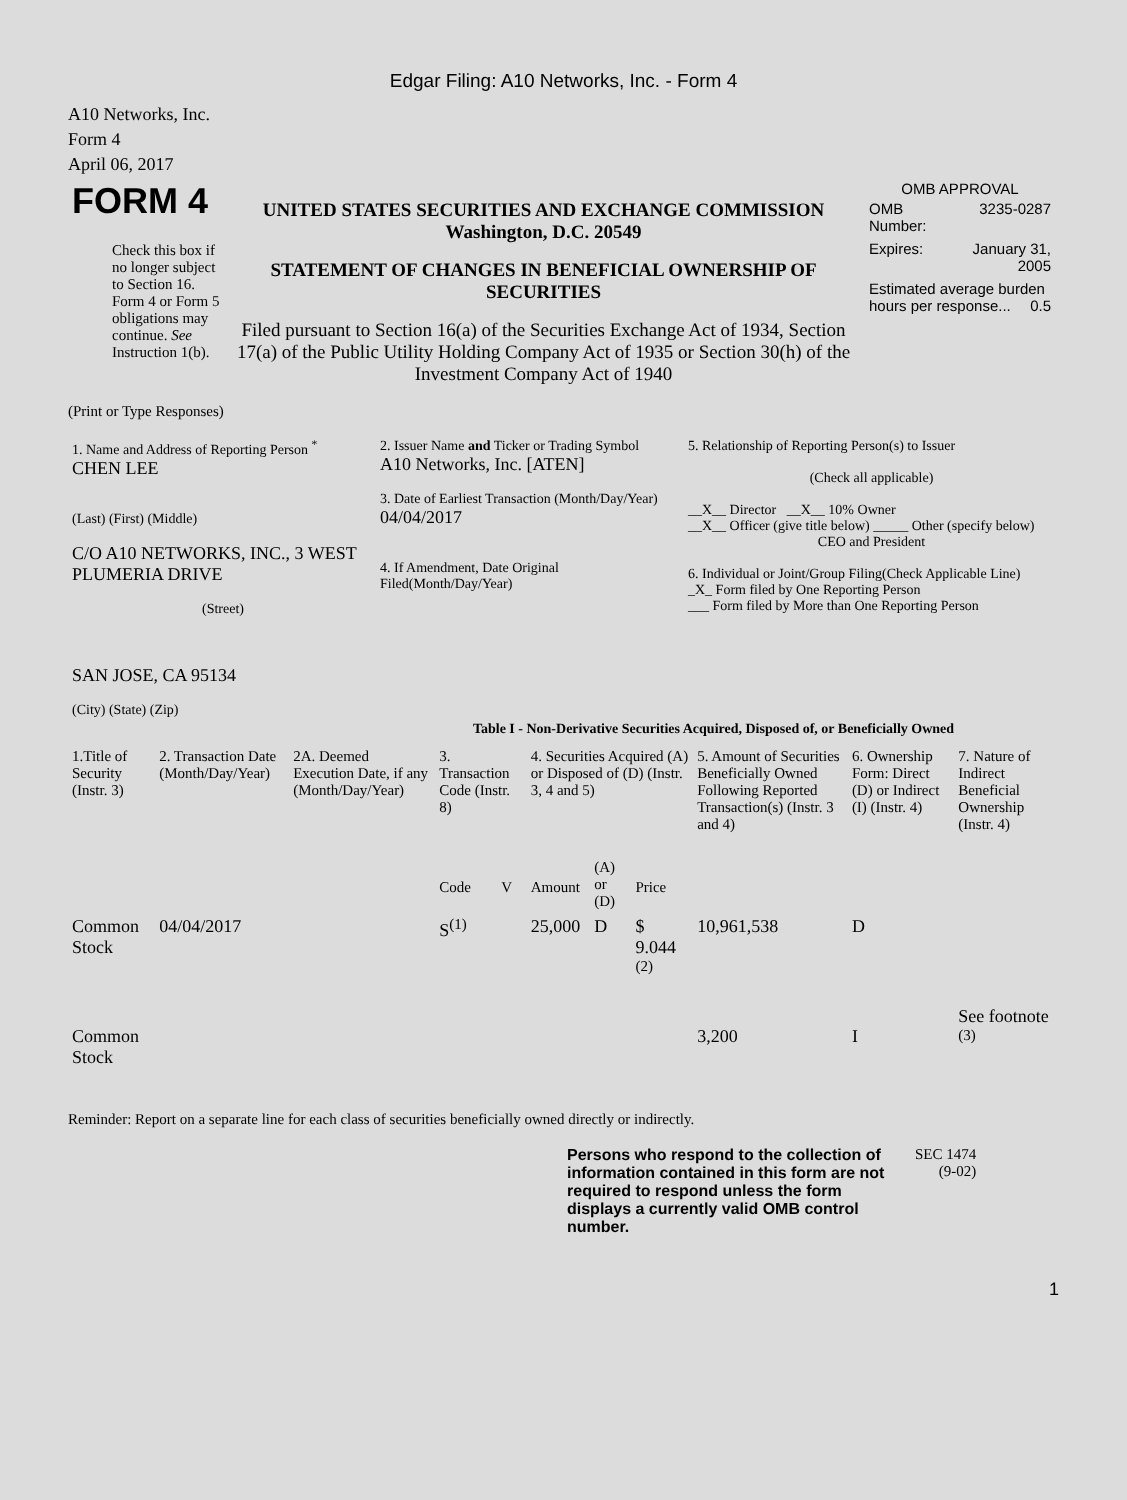Edgar Filing: A10 Networks, Inc. - Form 4
A10 Networks, Inc.
Form 4
April 06, 2017
| FORM 4 Check this box if no longer subject to Section 16. Form 4 or Form 5 obligations may continue. See Instruction 1(b). | UNITED STATES SECURITIES AND EXCHANGE COMMISSION Washington, D.C. 20549 STATEMENT OF CHANGES IN BENEFICIAL OWNERSHIP OF SECURITIES Filed pursuant to Section 16(a) of the Securities Exchange Act of 1934, Section 17(a) of the Public Utility Holding Company Act of 1935 or Section 30(h) of the Investment Company Act of 1940 | OMB APPROVAL / OMB Number: / 3235-0287 / / Expires: / January 31, 2005 / / Estimated average burden hours per response... 0.5 / / |
(Print or Type Responses)
| 1. Name and Address of Reporting Person <sup>*</sup> CHEN LEE (Last) (First) (Middle) C/O A10 NETWORKS, INC., 3 WEST PLUMERIA DRIVE (Street) SAN JOSE, CA 95134 (City) (State) (Zip) | 2. Issuer Name and Ticker or Trading Symbol A10 Networks, Inc. [ATEN] 3. Date of Earliest Transaction (Month/Day/Year) 04/04/2017 4. If Amendment, Date Original Filed(Month/Day/Year) | 5. Relationship of Reporting Person(s) to Issuer (Check all applicable) __X__ Director __X__ 10% Owner __X__ Officer (give title below) _____ Other (specify below) CEO and President 6. Individual or Joint/Group Filing(Check Applicable Line) _X_ Form filed by One Reporting Person ___ Form filed by More than One Reporting Person |
Table I - Non-Derivative Securities Acquired, Disposed of, or Beneficially Owned
| 1.Title of Security (Instr. 3) | 2. Transaction Date (Month/Day/Year) | 2A. Deemed Execution Date, if any (Month/Day/Year) | 3. Transaction Code (Instr. 8) | | 4. Securities Acquired (A) or Disposed of (D) (Instr. 3, 4 and 5) | | | 5. Amount of Securities Beneficially Owned Following Reported Transaction(s) (Instr. 3 and 4) | 6. Ownership Form: Direct (D) or Indirect (I) (Instr. 4) | 7. Nature of Indirect Beneficial Ownership (Instr. 4) |
| --- | --- | --- | --- | --- | --- | --- | --- | --- | --- | --- |
| | | | Code | V | Amount | (A) or (D) | Price | | | |
| Common Stock | 04/04/2017 | | S<sup>(1)</sup> | | 25,000 | D | $ 9.044 <sup>(2)</sup> | 10,961,538 | D | |
| Common Stock | | | | | | | | 3,200 | I | See footnote <sup>(3)</sup> |
Reminder: Report on a separate line for each class of securities beneficially owned directly or indirectly.
| Persons who respond to the collection of information contained in this form are not required to respond unless the form displays a currently valid OMB control number. | SEC 1474 (9-02) |
1